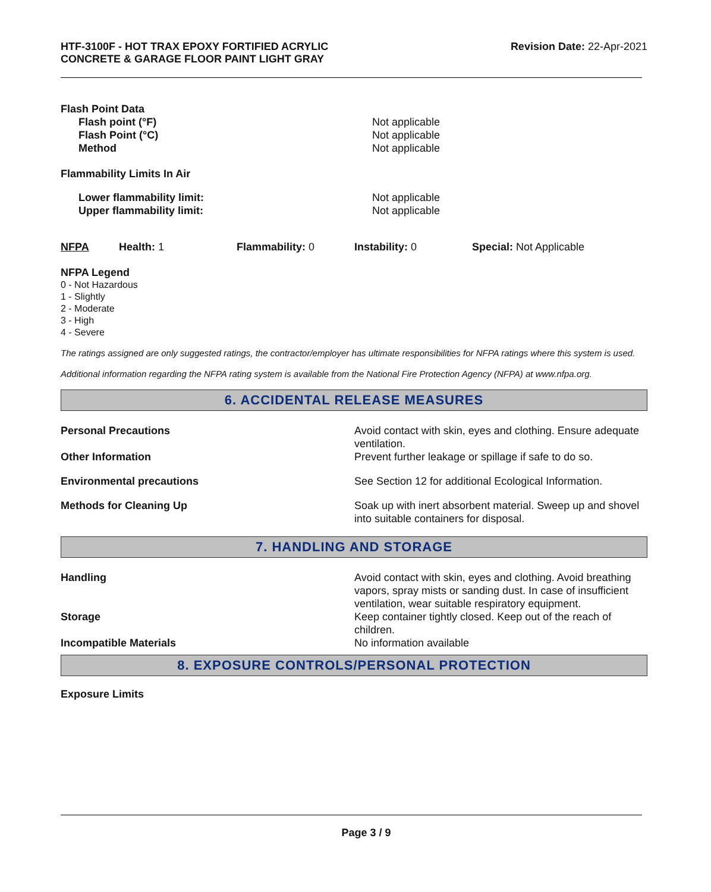HTF-3100F - HOT TRAX EPOXY FORTIFIED ACRYLIC
CONCRETE & GARAGE FLOOR PAINT LIGHT GRAY
Revision Date: 22-Apr-2021
Flash Point Data
| Flash point (°F) | Not applicable |
| Flash Point (°C) | Not applicable |
| Method | Not applicable |
Flammability Limits In Air
| Lower flammability limit: | Not applicable |
| Upper flammability limit: | Not applicable |
| NFPA | Health: 1 | Flammability: 0 | Instability: 0 | Special: Not Applicable |
NFPA Legend
0 - Not Hazardous
1 - Slightly
2 - Moderate
3 - High
4 - Severe
The ratings assigned are only suggested ratings, the contractor/employer has ultimate responsibilities for NFPA ratings where this system is used.
Additional information regarding the NFPA rating system is available from the National Fire Protection Agency (NFPA) at www.nfpa.org.
6. ACCIDENTAL RELEASE MEASURES
| Personal Precautions | Avoid contact with skin, eyes and clothing. Ensure adequate ventilation. |
| Other Information | Prevent further leakage or spillage if safe to do so. |
| Environmental precautions | See Section 12 for additional Ecological Information. |
| Methods for Cleaning Up | Soak up with inert absorbent material. Sweep up and shovel into suitable containers for disposal. |
7. HANDLING AND STORAGE
| Handling | Avoid contact with skin, eyes and clothing. Avoid breathing vapors, spray mists or sanding dust. In case of insufficient ventilation, wear suitable respiratory equipment. |
| Storage | Keep container tightly closed. Keep out of the reach of children. |
| Incompatible Materials | No information available |
8. EXPOSURE CONTROLS/PERSONAL PROTECTION
Exposure Limits
Page 3 / 9